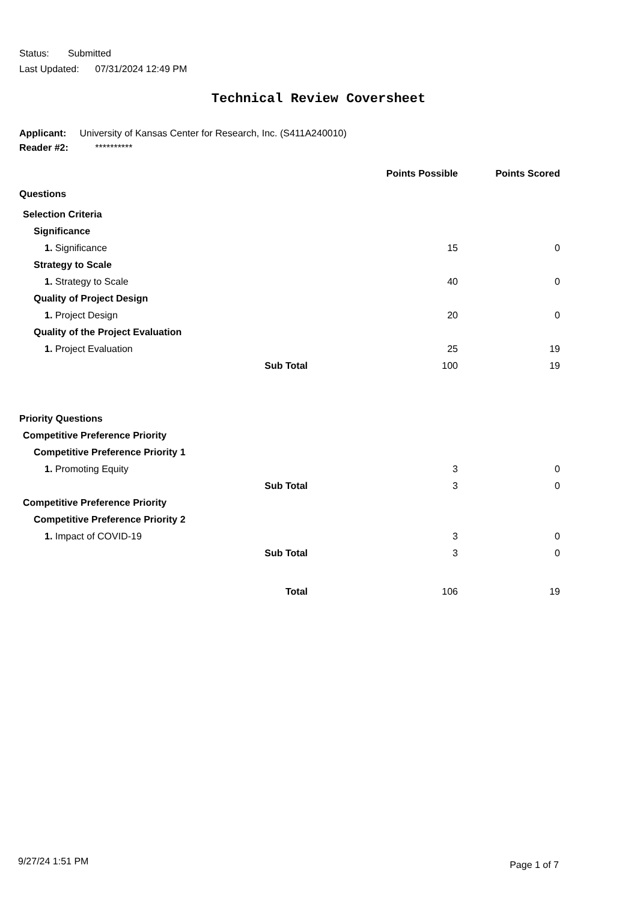Status: Submitted
Last Updated: 07/31/2024 12:49 PM
Technical Review Coversheet
Applicant: University of Kansas Center for Research, Inc. (S411A240010)
Reader #2: **********
| | | Points Possible | Points Scored |
| --- | --- | --- | --- |
| Questions | | | |
| Selection Criteria | | | |
| Significance | | | |
| 1. Significance | | 15 | 0 |
| Strategy to Scale | | | |
| 1. Strategy to Scale | | 40 | 0 |
| Quality of Project Design | | | |
| 1. Project Design | | 20 | 0 |
| Quality of the Project Evaluation | | | |
| 1. Project Evaluation | | 25 | 19 |
| Sub Total | | 100 | 19 |
| Priority Questions | | | |
| Competitive Preference Priority | | | |
| Competitive Preference Priority 1 | | | |
| 1. Promoting Equity | | 3 | 0 |
| Sub Total | | 3 | 0 |
| Competitive Preference Priority | | | |
| Competitive Preference Priority 2 | | | |
| 1. Impact of COVID-19 | | 3 | 0 |
| Sub Total | | 3 | 0 |
| Total | | 106 | 19 |
9/27/24 1:51 PM Page 1 of 7